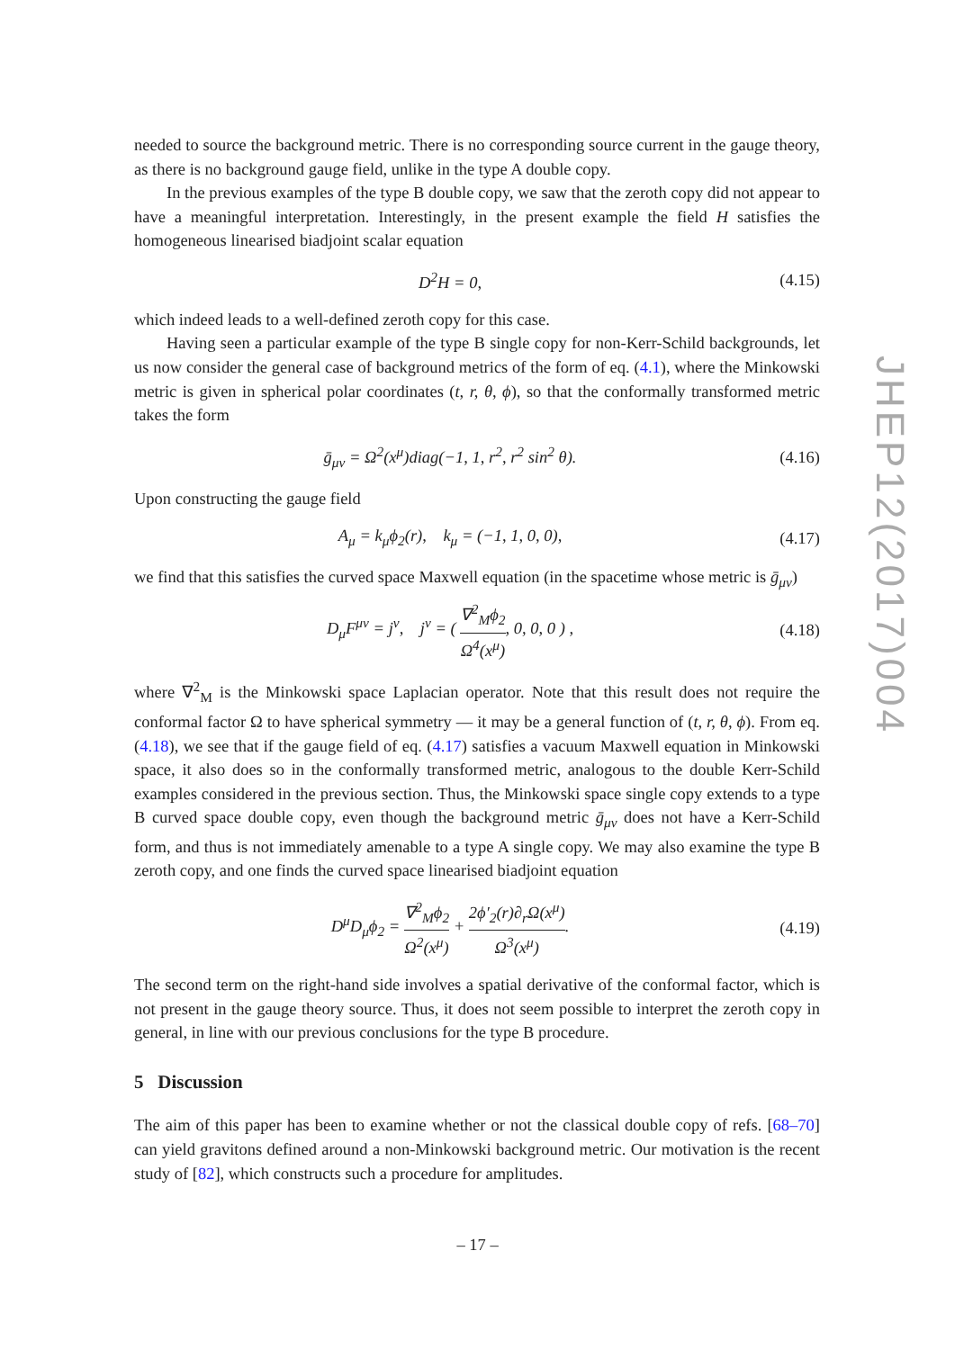needed to source the background metric. There is no corresponding source current in the gauge theory, as there is no background gauge field, unlike in the type A double copy.
In the previous examples of the type B double copy, we saw that the zeroth copy did not appear to have a meaningful interpretation. Interestingly, in the present example the field H satisfies the homogeneous linearised biadjoint scalar equation
D<sup>2</sup>H = 0, (4.15)
which indeed leads to a well-defined zeroth copy for this case.
Having seen a particular example of the type B single copy for non-Kerr-Schild backgrounds, let us now consider the general case of background metrics of the form of eq. (4.1), where the Minkowski metric is given in spherical polar coordinates (t, r, θ, ϕ), so that the conformally transformed metric takes the form
ḡ<sub>μν</sub> = Ω<sup>2</sup>(x<sup>μ</sup>)diag(−1, 1, r<sup>2</sup>, r<sup>2</sup> sin<sup>2</sup> θ). (4.16)
Upon constructing the gauge field
A<sub>μ</sub> = k<sub>μ</sub>ϕ<sub>2</sub>(r), k<sub>μ</sub> = (−1, 1, 0, 0), (4.17)
we find that this satisfies the curved space Maxwell equation (in the spacetime whose metric is ḡ<sub>μν</sub>)
D<sub>μ</sub>F<sup>μν</sup> = j<sup>ν</sup>, j<sup>ν</sup> = ( ∇<sup>2</sup><sub>M</sub>ϕ<sub>2</sub> Ω<sup>4</sup>(x<sup>μ</sup>), 0, 0, 0 ) , (4.18)
where ∇<sup>2</sup><sub>M</sub> is the Minkowski space Laplacian operator. Note that this result does not require the conformal factor Ω to have spherical symmetry — it may be a general function of (t, r, θ, ϕ). From eq. (4.18), we see that if the gauge field of eq. (4.17) satisfies a vacuum Maxwell equation in Minkowski space, it also does so in the conformally transformed metric, analogous to the double Kerr-Schild examples considered in the previous section. Thus, the Minkowski space single copy extends to a type B curved space double copy, even though the background metric ḡ<sub>μν</sub> does not have a Kerr-Schild form, and thus is not immediately amenable to a type A single copy. We may also examine the type B zeroth copy, and one finds the curved space linearised biadjoint equation
D<sup>μ</sup>D<sub>μ</sub>ϕ<sub>2</sub> = ∇<sup>2</sup><sub>M</sub>ϕ<sub>2</sub> Ω<sup>2</sup>(x<sup>μ</sup>) + 2ϕ′<sub>2</sub>(r)∂<sub>r</sub>Ω(x<sup>μ</sup>) Ω<sup>3</sup>(x<sup>μ</sup>). (4.19)
The second term on the right-hand side involves a spatial derivative of the conformal factor, which is not present in the gauge theory source. Thus, it does not seem possible to interpret the zeroth copy in general, in line with our previous conclusions for the type B procedure.
5 Discussion
The aim of this paper has been to examine whether or not the classical double copy of refs. [68–70] can yield gravitons defined around a non-Minkowski background metric. Our motivation is the recent study of [82], which constructs such a procedure for amplitudes.
JHEP12(2017)004
– 17 –